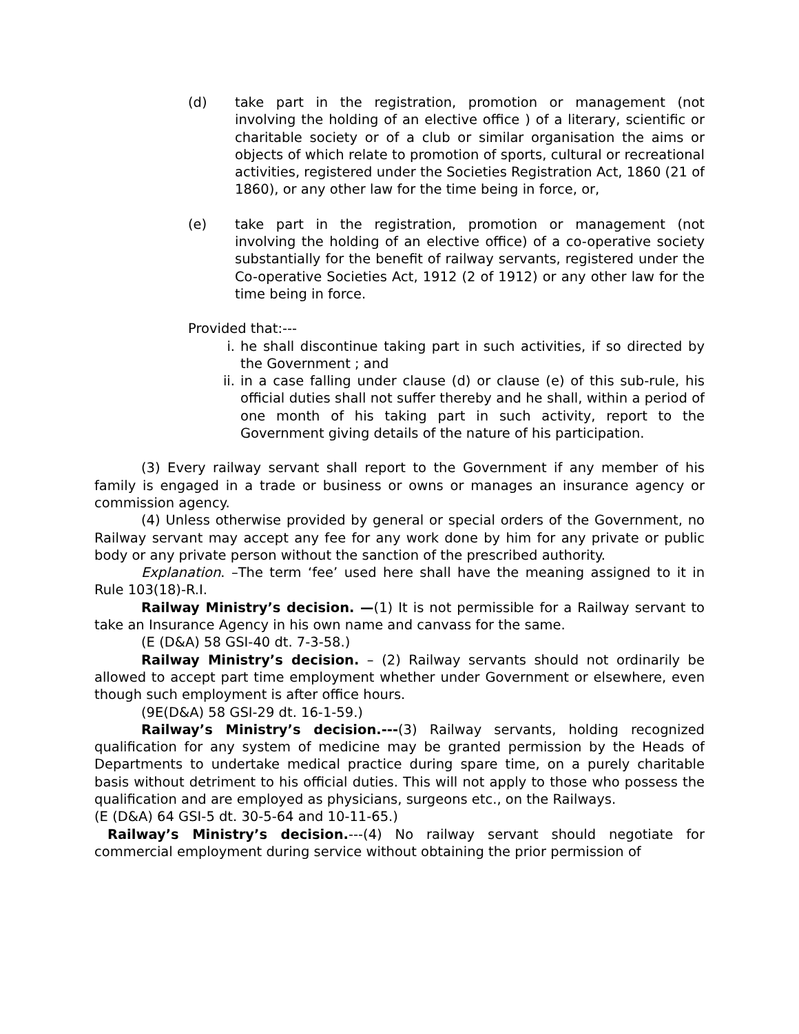(d) take part in the registration, promotion or management (not involving the holding of an elective office ) of a literary, scientific or charitable society or of a club or similar organisation the aims or objects of which relate to promotion of sports, cultural or recreational activities, registered under the Societies Registration Act, 1860 (21 of 1860), or any other law for the time being in force, or,
(e) take part in the registration, promotion or management (not involving the holding of an elective office) of a co-operative society substantially for the benefit of railway servants, registered under the Co-operative Societies Act, 1912 (2 of 1912) or any other law for the time being in force.
Provided that:---
i. he shall discontinue taking part in such activities, if so directed by the Government ; and
ii. in a case falling under clause (d) or clause (e) of this sub-rule, his official duties shall not suffer thereby and he shall, within a period of one month of his taking part in such activity, report to the Government giving details of the nature of his participation.
(3) Every railway servant shall report to the Government if any member of his family is engaged in a trade or business or owns or manages an insurance agency or commission agency.
(4) Unless otherwise provided by general or special orders of the Government, no Railway servant may accept any fee for any work done by him for any private or public body or any private person without the sanction of the prescribed authority.
Explanation. –The term ‘fee’ used here shall have the meaning assigned to it in Rule 103(18)-R.I.
Railway Ministry’s decision. —(1) It is not permissible for a Railway servant to take an Insurance Agency in his own name and canvass for the same.
(E (D&A) 58 GSI-40 dt. 7-3-58.)
Railway Ministry’s decision. – (2) Railway servants should not ordinarily be allowed to accept part time employment whether under Government or elsewhere, even though such employment is after office hours.
(9E(D&A) 58 GSI-29 dt. 16-1-59.)
Railway’s Ministry’s decision.---(3) Railway servants, holding recognized qualification for any system of medicine may be granted permission by the Heads of Departments to undertake medical practice during spare time, on a purely charitable basis without detriment to his official duties. This will not apply to those who possess the qualification and are employed as physicians, surgeons etc., on the Railways.
(E (D&A) 64 GSI-5 dt. 30-5-64 and 10-11-65.)
Railway’s Ministry’s decision.---(4) No railway servant should negotiate for commercial employment during service without obtaining the prior permission of